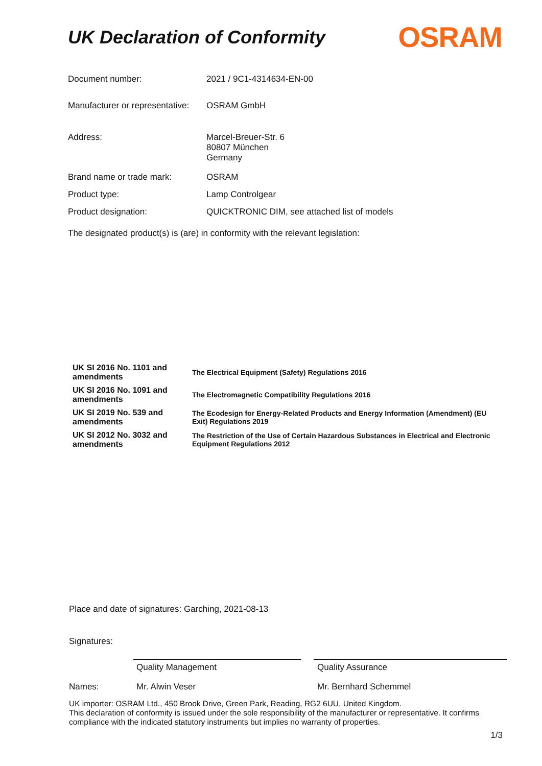UK Declaration of Conformity
OSRAM
| Document number: | 2021 / 9C1-4314634-EN-00 |
| Manufacturer or representative: | OSRAM GmbH |
| Address: | Marcel-Breuer-Str. 6 80807 München Germany |
| Brand name or trade mark: | OSRAM |
| Product type: | Lamp Controlgear |
| Product designation: | QUICKTRONIC DIM, see attached list of models |
The designated product(s) is (are) in conformity with the relevant legislation:
| UK SI 2016 No. 1101 and amendments | The Electrical Equipment (Safety) Regulations 2016 |
| UK SI 2016 No. 1091 and amendments | The Electromagnetic Compatibility Regulations 2016 |
| UK SI 2019 No. 539 and amendments | The Ecodesign for Energy-Related Products and Energy Information (Amendment) (EU Exit) Regulations 2019 |
| UK SI 2012 No. 3032 and amendments | The Restriction of the Use of Certain Hazardous Substances in Electrical and Electronic Equipment Regulations 2012 |
Place and date of signatures: Garching, 2021-08-13
Signatures:
Quality Management Quality Assurance
Names: Mr. Alwin Veser Mr. Bernhard Schemmel
UK importer: OSRAM Ltd., 450 Brook Drive, Green Park, Reading, RG2 6UU, United Kingdom.
This declaration of conformity is issued under the sole responsibility of the manufacturer or representative. It confirms compliance with the indicated statutory instruments but implies no warranty of properties.
1/3